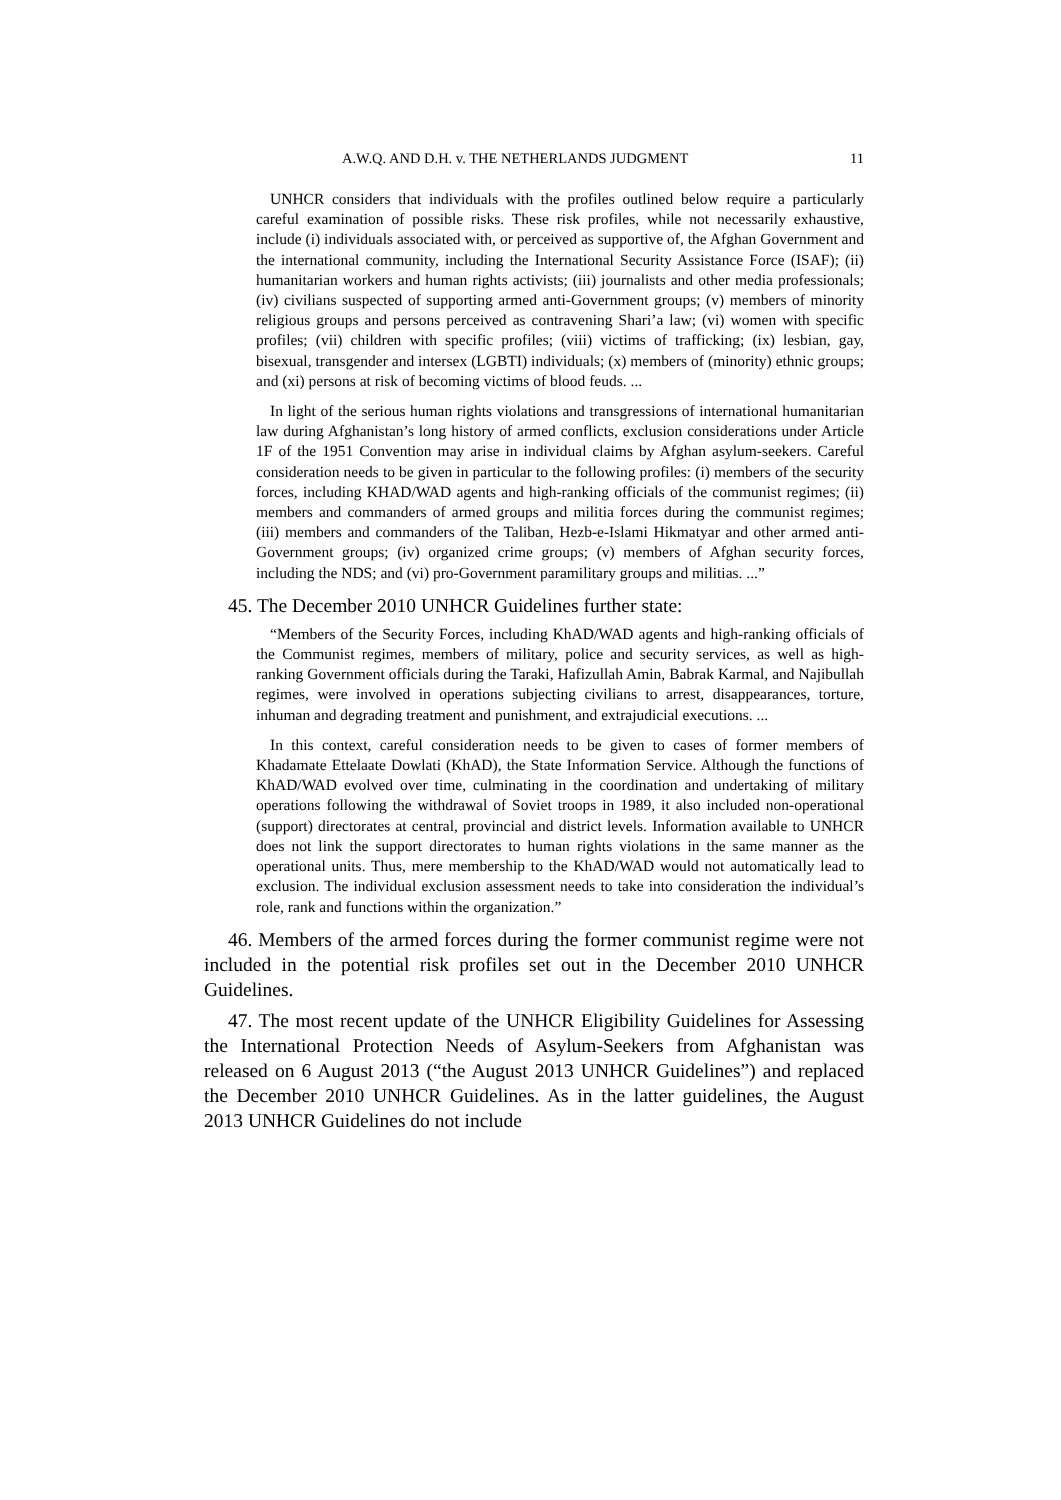A.W.Q. AND D.H. v. THE NETHERLANDS JUDGMENT 11
UNHCR considers that individuals with the profiles outlined below require a particularly careful examination of possible risks. These risk profiles, while not necessarily exhaustive, include (i) individuals associated with, or perceived as supportive of, the Afghan Government and the international community, including the International Security Assistance Force (ISAF); (ii) humanitarian workers and human rights activists; (iii) journalists and other media professionals; (iv) civilians suspected of supporting armed anti-Government groups; (v) members of minority religious groups and persons perceived as contravening Shari’a law; (vi) women with specific profiles; (vii) children with specific profiles; (viii) victims of trafficking; (ix) lesbian, gay, bisexual, transgender and intersex (LGBTI) individuals; (x) members of (minority) ethnic groups; and (xi) persons at risk of becoming victims of blood feuds. ...
In light of the serious human rights violations and transgressions of international humanitarian law during Afghanistan’s long history of armed conflicts, exclusion considerations under Article 1F of the 1951 Convention may arise in individual claims by Afghan asylum-seekers. Careful consideration needs to be given in particular to the following profiles: (i) members of the security forces, including KHAD/WAD agents and high-ranking officials of the communist regimes; (ii) members and commanders of armed groups and militia forces during the communist regimes; (iii) members and commanders of the Taliban, Hezb-e-Islami Hikmatyar and other armed anti-Government groups; (iv) organized crime groups; (v) members of Afghan security forces, including the NDS; and (vi) pro-Government paramilitary groups and militias. ...”
45. The December 2010 UNHCR Guidelines further state:
“Members of the Security Forces, including KhAD/WAD agents and high-ranking officials of the Communist regimes, members of military, police and security services, as well as high-ranking Government officials during the Taraki, Hafizullah Amin, Babrak Karmal, and Najibullah regimes, were involved in operations subjecting civilians to arrest, disappearances, torture, inhuman and degrading treatment and punishment, and extrajudicial executions. ...
In this context, careful consideration needs to be given to cases of former members of Khadamate Ettelaate Dowlati (KhAD), the State Information Service. Although the functions of KhAD/WAD evolved over time, culminating in the coordination and undertaking of military operations following the withdrawal of Soviet troops in 1989, it also included non-operational (support) directorates at central, provincial and district levels. Information available to UNHCR does not link the support directorates to human rights violations in the same manner as the operational units. Thus, mere membership to the KhAD/WAD would not automatically lead to exclusion. The individual exclusion assessment needs to take into consideration the individual’s role, rank and functions within the organization.”
46. Members of the armed forces during the former communist regime were not included in the potential risk profiles set out in the December 2010 UNHCR Guidelines.
47. The most recent update of the UNHCR Eligibility Guidelines for Assessing the International Protection Needs of Asylum-Seekers from Afghanistan was released on 6 August 2013 (“the August 2013 UNHCR Guidelines”) and replaced the December 2010 UNHCR Guidelines. As in the latter guidelines, the August 2013 UNHCR Guidelines do not include